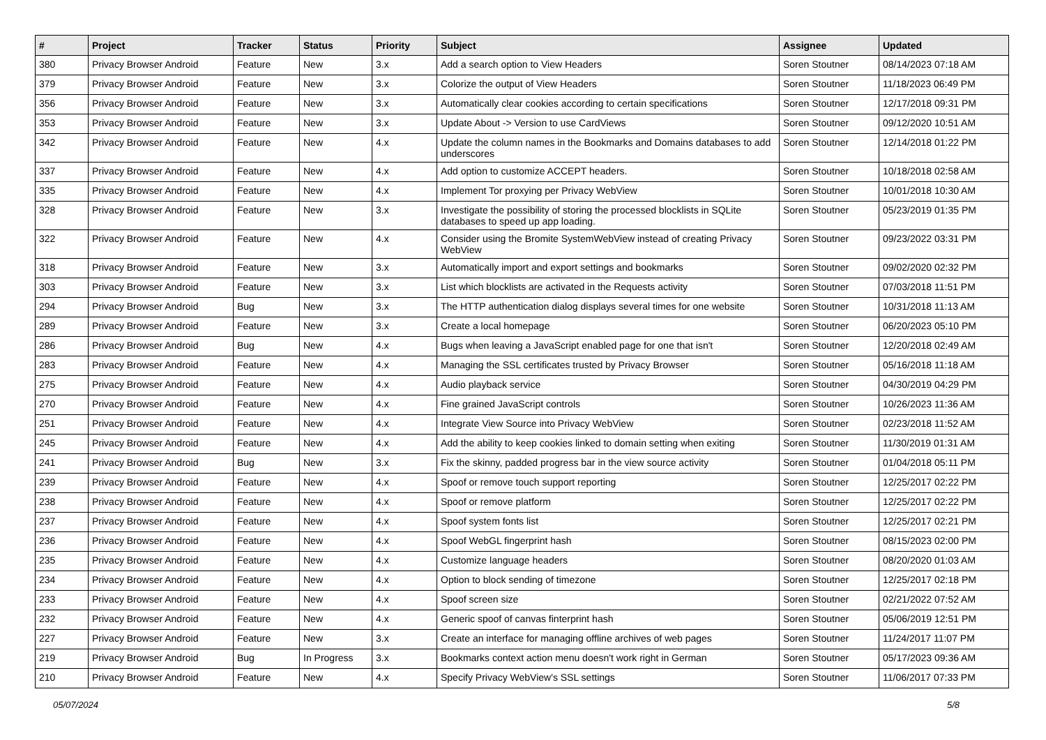| # | Project | Tracker | Status | Priority | Subject | Assignee | Updated |
| --- | --- | --- | --- | --- | --- | --- | --- |
| 380 | Privacy Browser Android | Feature | New | 3.x | Add a search option to View Headers | Soren Stoutner | 08/14/2023 07:18 AM |
| 379 | Privacy Browser Android | Feature | New | 3.x | Colorize the output of View Headers | Soren Stoutner | 11/18/2023 06:49 PM |
| 356 | Privacy Browser Android | Feature | New | 3.x | Automatically clear cookies according to certain specifications | Soren Stoutner | 12/17/2018 09:31 PM |
| 353 | Privacy Browser Android | Feature | New | 3.x | Update About -> Version to use CardViews | Soren Stoutner | 09/12/2020 10:51 AM |
| 342 | Privacy Browser Android | Feature | New | 4.x | Update the column names in the Bookmarks and Domains databases to add underscores | Soren Stoutner | 12/14/2018 01:22 PM |
| 337 | Privacy Browser Android | Feature | New | 4.x | Add option to customize ACCEPT headers. | Soren Stoutner | 10/18/2018 02:58 AM |
| 335 | Privacy Browser Android | Feature | New | 4.x | Implement Tor proxying per Privacy WebView | Soren Stoutner | 10/01/2018 10:30 AM |
| 328 | Privacy Browser Android | Feature | New | 3.x | Investigate the possibility of storing the processed blocklists in SQLite databases to speed up app loading. | Soren Stoutner | 05/23/2019 01:35 PM |
| 322 | Privacy Browser Android | Feature | New | 4.x | Consider using the Bromite SystemWebView instead of creating Privacy WebView | Soren Stoutner | 09/23/2022 03:31 PM |
| 318 | Privacy Browser Android | Feature | New | 3.x | Automatically import and export settings and bookmarks | Soren Stoutner | 09/02/2020 02:32 PM |
| 303 | Privacy Browser Android | Feature | New | 3.x | List which blocklists are activated in the Requests activity | Soren Stoutner | 07/03/2018 11:51 PM |
| 294 | Privacy Browser Android | Bug | New | 3.x | The HTTP authentication dialog displays several times for one website | Soren Stoutner | 10/31/2018 11:13 AM |
| 289 | Privacy Browser Android | Feature | New | 3.x | Create a local homepage | Soren Stoutner | 06/20/2023 05:10 PM |
| 286 | Privacy Browser Android | Bug | New | 4.x | Bugs when leaving a JavaScript enabled page for one that isn't | Soren Stoutner | 12/20/2018 02:49 AM |
| 283 | Privacy Browser Android | Feature | New | 4.x | Managing the SSL certificates trusted by Privacy Browser | Soren Stoutner | 05/16/2018 11:18 AM |
| 275 | Privacy Browser Android | Feature | New | 4.x | Audio playback service | Soren Stoutner | 04/30/2019 04:29 PM |
| 270 | Privacy Browser Android | Feature | New | 4.x | Fine grained JavaScript controls | Soren Stoutner | 10/26/2023 11:36 AM |
| 251 | Privacy Browser Android | Feature | New | 4.x | Integrate View Source into Privacy WebView | Soren Stoutner | 02/23/2018 11:52 AM |
| 245 | Privacy Browser Android | Feature | New | 4.x | Add the ability to keep cookies linked to domain setting when exiting | Soren Stoutner | 11/30/2019 01:31 AM |
| 241 | Privacy Browser Android | Bug | New | 3.x | Fix the skinny, padded progress bar in the view source activity | Soren Stoutner | 01/04/2018 05:11 PM |
| 239 | Privacy Browser Android | Feature | New | 4.x | Spoof or remove touch support reporting | Soren Stoutner | 12/25/2017 02:22 PM |
| 238 | Privacy Browser Android | Feature | New | 4.x | Spoof or remove platform | Soren Stoutner | 12/25/2017 02:22 PM |
| 237 | Privacy Browser Android | Feature | New | 4.x | Spoof system fonts list | Soren Stoutner | 12/25/2017 02:21 PM |
| 236 | Privacy Browser Android | Feature | New | 4.x | Spoof WebGL fingerprint hash | Soren Stoutner | 08/15/2023 02:00 PM |
| 235 | Privacy Browser Android | Feature | New | 4.x | Customize language headers | Soren Stoutner | 08/20/2020 01:03 AM |
| 234 | Privacy Browser Android | Feature | New | 4.x | Option to block sending of timezone | Soren Stoutner | 12/25/2017 02:18 PM |
| 233 | Privacy Browser Android | Feature | New | 4.x | Spoof screen size | Soren Stoutner | 02/21/2022 07:52 AM |
| 232 | Privacy Browser Android | Feature | New | 4.x | Generic spoof of canvas finterprint hash | Soren Stoutner | 05/06/2019 12:51 PM |
| 227 | Privacy Browser Android | Feature | New | 3.x | Create an interface for managing offline archives of web pages | Soren Stoutner | 11/24/2017 11:07 PM |
| 219 | Privacy Browser Android | Bug | In Progress | 3.x | Bookmarks context action menu doesn't work right in German | Soren Stoutner | 05/17/2023 09:36 AM |
| 210 | Privacy Browser Android | Feature | New | 4.x | Specify Privacy WebView's SSL settings | Soren Stoutner | 11/06/2017 07:33 PM |
05/07/2024 5/8